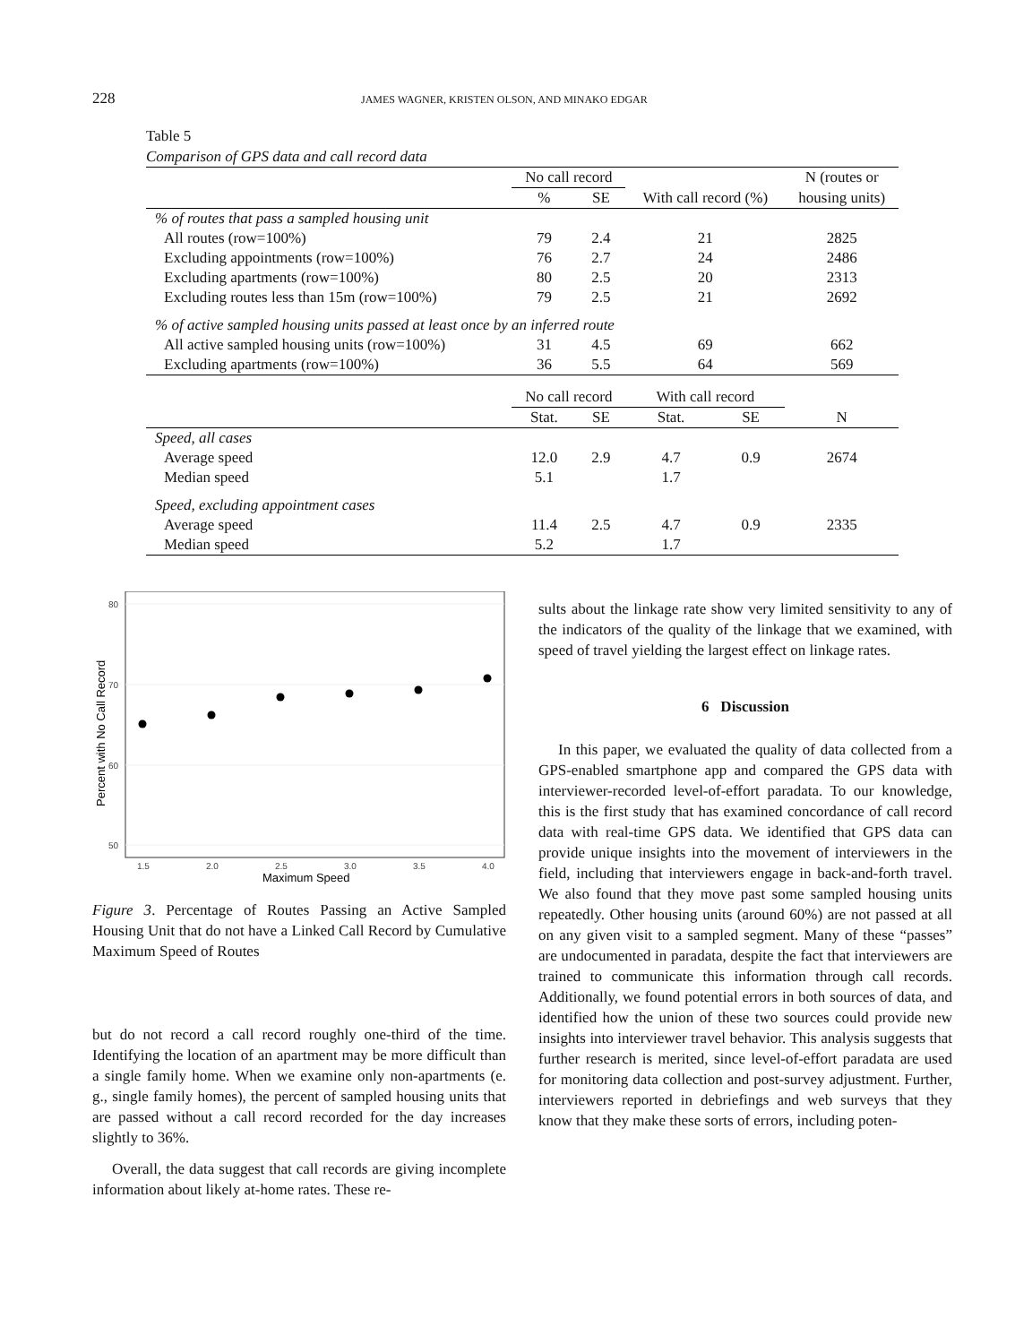228 JAMES WAGNER, KRISTEN OLSON, AND MINAKO EDGAR
Table 5
Comparison of GPS data and call record data
| | No call record | | | | N (routes or |
| --- | --- | --- | --- | --- | --- |
| | % | SE | With call record (%) | | housing units) |
| % of routes that pass a sampled housing unit | | | | | |
| All routes (row=100%) | 79 | 2.4 | 21 | | 2825 |
| Excluding appointments (row=100%) | 76 | 2.7 | 24 | | 2486 |
| Excluding apartments (row=100%) | 80 | 2.5 | 20 | | 2313 |
| Excluding routes less than 15m (row=100%) | 79 | 2.5 | 21 | | 2692 |
| % of active sampled housing units passed at least once by an inferred route | | | | | |
| All active sampled housing units (row=100%) | 31 | 4.5 | 69 | | 662 |
| Excluding apartments (row=100%) | 36 | 5.5 | 64 | | 569 |
| | No call record | | With call record | | |
| | Stat. | SE | Stat. | SE | N |
| Speed, all cases | | | | | |
| Average speed | 12.0 | 2.9 | 4.7 | 0.9 | 2674 |
| Median speed | 5.1 | | 1.7 | | |
| Speed, excluding appointment cases | | | | | |
| Average speed | 11.4 | 2.5 | 4.7 | 0.9 | 2335 |
| Median speed | 5.2 | | 1.7 | | |
80
70
60
50
1.5
2.0
2.5
3.0
3.5
4.0
Maximum Speed
Percent with No Call Record
Figure 3. Percentage of Routes Passing an Active Sampled Housing Unit that do not have a Linked Call Record by Cumulative Maximum Speed of Routes
but do not record a call record roughly one-third of the time. Identifying the location of an apartment may be more difficult than a single family home. When we examine only non-apartments (e. g., single family homes), the percent of sampled housing units that are passed without a call record recorded for the day increases slightly to 36%.
Overall, the data suggest that call records are giving incomplete information about likely at-home rates. These re-
sults about the linkage rate show very limited sensitivity to any of the indicators of the quality of the linkage that we examined, with speed of travel yielding the largest effect on linkage rates.
6 Discussion
In this paper, we evaluated the quality of data collected from a GPS-enabled smartphone app and compared the GPS data with interviewer-recorded level-of-effort paradata. To our knowledge, this is the first study that has examined concordance of call record data with real-time GPS data. We identified that GPS data can provide unique insights into the movement of interviewers in the field, including that interviewers engage in back-and-forth travel. We also found that they move past some sampled housing units repeatedly. Other housing units (around 60%) are not passed at all on any given visit to a sampled segment. Many of these “passes” are undocumented in paradata, despite the fact that interviewers are trained to communicate this information through call records. Additionally, we found potential errors in both sources of data, and identified how the union of these two sources could provide new insights into interviewer travel behavior. This analysis suggests that further research is merited, since level-of-effort paradata are used for monitoring data collection and post-survey adjustment. Further, interviewers reported in debriefings and web surveys that they know that they make these sorts of errors, including poten-